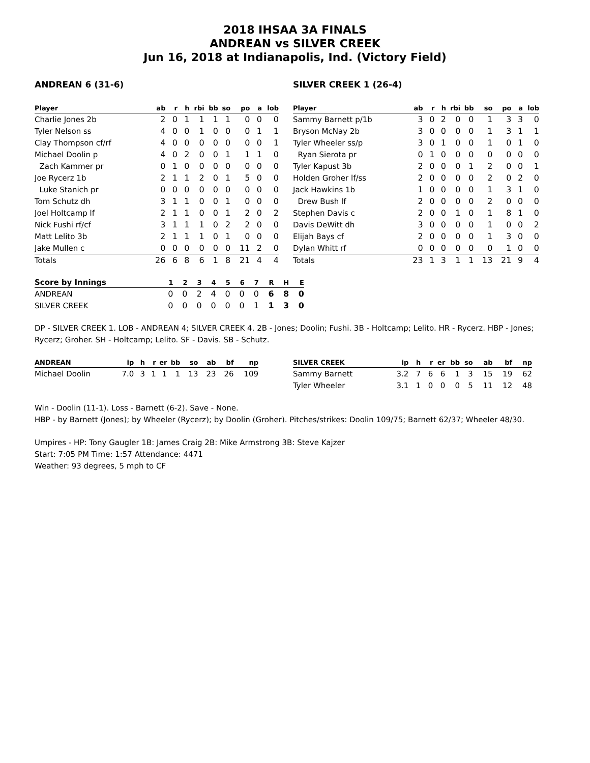2018 IHSAA 3A FINALS
ANDREAN vs SILVER CREEK
Jun 16, 2018 at Indianapolis, Ind. (Victory Field)
ANDREAN 6 (31-6)
| Player | ab | r | h | rbi | bb | so | po | a | lob |
| --- | --- | --- | --- | --- | --- | --- | --- | --- | --- |
| Charlie Jones 2b | 2 | 0 | 1 | 1 | 1 | 1 | 0 | 0 | 0 |
| Tyler Nelson ss | 4 | 0 | 0 | 1 | 0 | 0 | 0 | 1 | 1 |
| Clay Thompson cf/rf | 4 | 0 | 0 | 0 | 0 | 0 | 0 | 0 | 1 |
| Michael Doolin p | 4 | 0 | 2 | 0 | 0 | 1 | 1 | 1 | 0 |
| Zach Kammer pr | 0 | 1 | 0 | 0 | 0 | 0 | 0 | 0 | 0 |
| Joe Rycerz 1b | 2 | 1 | 1 | 2 | 0 | 1 | 5 | 0 | 0 |
| Luke Stanich pr | 0 | 0 | 0 | 0 | 0 | 0 | 0 | 0 | 0 |
| Tom Schutz dh | 3 | 1 | 1 | 0 | 0 | 1 | 0 | 0 | 0 |
| Joel Holtcamp lf | 2 | 1 | 1 | 0 | 0 | 1 | 2 | 0 | 2 |
| Nick Fushi rf/cf | 3 | 1 | 1 | 1 | 0 | 2 | 2 | 0 | 0 |
| Matt Lelito 3b | 2 | 1 | 1 | 1 | 0 | 1 | 0 | 0 | 0 |
| Jake Mullen c | 0 | 0 | 0 | 0 | 0 | 0 | 11 | 2 | 0 |
| Totals | 26 | 6 | 8 | 6 | 1 | 8 | 21 | 4 | 4 |
SILVER CREEK 1 (26-4)
| Player | ab | r | h | rbi | bb | so | po | a | lob |
| --- | --- | --- | --- | --- | --- | --- | --- | --- | --- |
| Sammy Barnett p/1b | 3 | 0 | 2 | 0 | 0 | 1 | 3 | 3 | 0 |
| Bryson McNay 2b | 3 | 0 | 0 | 0 | 0 | 1 | 3 | 1 | 1 |
| Tyler Wheeler ss/p | 3 | 0 | 1 | 0 | 0 | 1 | 0 | 1 | 0 |
| Ryan Sierota pr | 0 | 1 | 0 | 0 | 0 | 0 | 0 | 0 | 0 |
| Tyler Kapust 3b | 2 | 0 | 0 | 0 | 1 | 2 | 0 | 0 | 1 |
| Holden Groher lf/ss | 2 | 0 | 0 | 0 | 0 | 2 | 0 | 2 | 0 |
| Jack Hawkins 1b | 1 | 0 | 0 | 0 | 0 | 1 | 3 | 1 | 0 |
| Drew Bush lf | 2 | 0 | 0 | 0 | 0 | 2 | 0 | 0 | 0 |
| Stephen Davis c | 2 | 0 | 0 | 1 | 0 | 1 | 8 | 1 | 0 |
| Davis DeWitt dh | 3 | 0 | 0 | 0 | 0 | 1 | 0 | 0 | 2 |
| Elijah Bays cf | 2 | 0 | 0 | 0 | 0 | 1 | 3 | 0 | 0 |
| Dylan Whitt rf | 0 | 0 | 0 | 0 | 0 | 0 | 1 | 0 | 0 |
| Totals | 23 | 1 | 3 | 1 | 1 | 13 | 21 | 9 | 4 |
| Score by Innings | 1 | 2 | 3 | 4 | 5 | 6 | 7 | R | H | E |
| --- | --- | --- | --- | --- | --- | --- | --- | --- | --- | --- |
| ANDREAN | 0 | 0 | 2 | 4 | 0 | 0 | 0 | 6 | 8 | 0 |
| SILVER CREEK | 0 | 0 | 0 | 0 | 0 | 0 | 1 | 1 | 3 | 0 |
DP - SILVER CREEK 1. LOB - ANDREAN 4; SILVER CREEK 4. 2B - Jones; Doolin; Fushi. 3B - Holtcamp; Lelito. HR - Rycerz. HBP - Jones; Rycerz; Groher. SH - Holtcamp; Lelito. SF - Davis. SB - Schutz.
| ANDREAN | ip | h | r | er | bb | so | ab | bf | np |
| --- | --- | --- | --- | --- | --- | --- | --- | --- | --- |
| Michael Doolin | 7.0 | 3 | 1 | 1 | 1 | 13 | 23 | 26 | 109 |
| SILVER CREEK | ip | h | r | er | bb | so | ab | bf | np |
| --- | --- | --- | --- | --- | --- | --- | --- | --- | --- |
| Sammy Barnett | 3.2 | 7 | 6 | 6 | 1 | 3 | 15 | 19 | 62 |
| Tyler Wheeler | 3.1 | 1 | 0 | 0 | 0 | 5 | 11 | 12 | 48 |
Win - Doolin (11-1). Loss - Barnett (6-2). Save - None.
HBP - by Barnett (Jones); by Wheeler (Rycerz); by Doolin (Groher). Pitches/strikes: Doolin 109/75; Barnett 62/37; Wheeler 48/30.
Umpires - HP: Tony Gaugler 1B: James Craig 2B: Mike Armstrong 3B: Steve Kajzer
Start: 7:05 PM Time: 1:57 Attendance: 4471
Weather: 93 degrees, 5 mph to CF